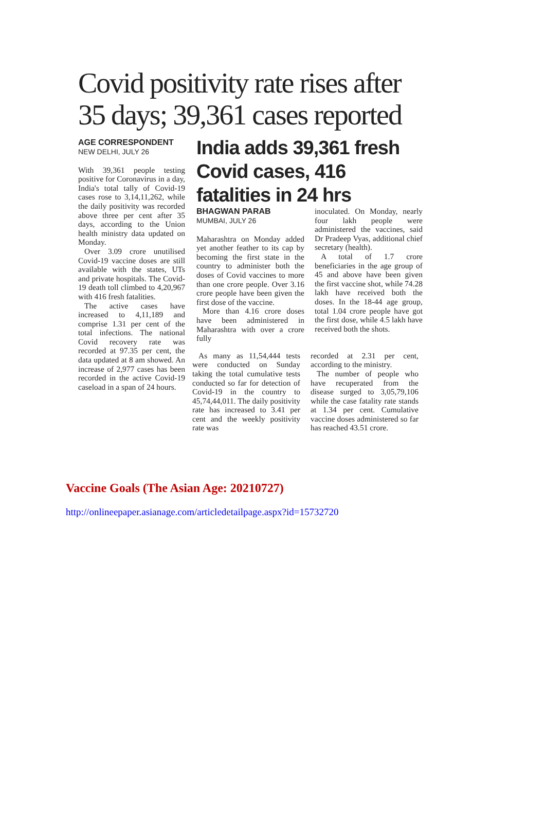Covid positivity rate rises after 35 days; 39,361 cases reported
AGE CORRESPONDENT
NEW DELHI, JULY 26
With 39,361 people testing positive for Coronavirus in a day, India's total tally of Covid-19 cases rose to 3,14,11,262, while the daily positivity was recorded above three per cent after 35 days, according to the Union health ministry data updated on Monday.
Over 3.09 crore unutilised Covid-19 vaccine doses are still available with the states, UTs and private hospitals. The Covid-19 death toll climbed to 4,20,967 with 416 fresh fatalities.
The active cases have increased to 4,11,189 and comprise 1.31 per cent of the total infections. The national Covid recovery rate was recorded at 97.35 per cent, the data updated at 8 am showed. An increase of 2,977 cases has been recorded in the active Covid-19 caseload in a span of 24 hours.
India adds 39,361 fresh Covid cases, 416 fatalities in 24 hrs
BHAGWAN PARAB
MUMBAI, JULY 26
Maharashtra on Monday added yet another feather to its cap by becoming the first state in the country to administer both the doses of Covid vaccines to more than one crore people. Over 3.16 crore people have been given the first dose of the vaccine.
More than 4.16 crore doses have been administered in Maharashtra with over a crore fully
inoculated. On Monday, nearly four lakh people were administered the vaccines, said Dr Pradeep Vyas, additional chief secretary (health).
A total of 1.7 crore beneficiaries in the age group of 45 and above have been given the first vaccine shot, while 74.28 lakh have received both the doses. In the 18-44 age group, total 1.04 crore people have got the first dose, while 4.5 lakh have received both the shots.
As many as 11,54,444 tests were conducted on Sunday taking the total cumulative tests conducted so far for detection of Covid-19 in the country to 45,74,44,011. The daily positivity rate has increased to 3.41 per cent and the weekly positivity rate was
recorded at 2.31 per cent, according to the ministry.
The number of people who have recuperated from the disease surged to 3,05,79,106 while the case fatality rate stands at 1.34 per cent. Cumulative vaccine doses administered so far has reached 43.51 crore.
Vaccine Goals (The Asian Age: 20210727)
http://onlineepaper.asianage.com/articledetailpage.aspx?id=15732720